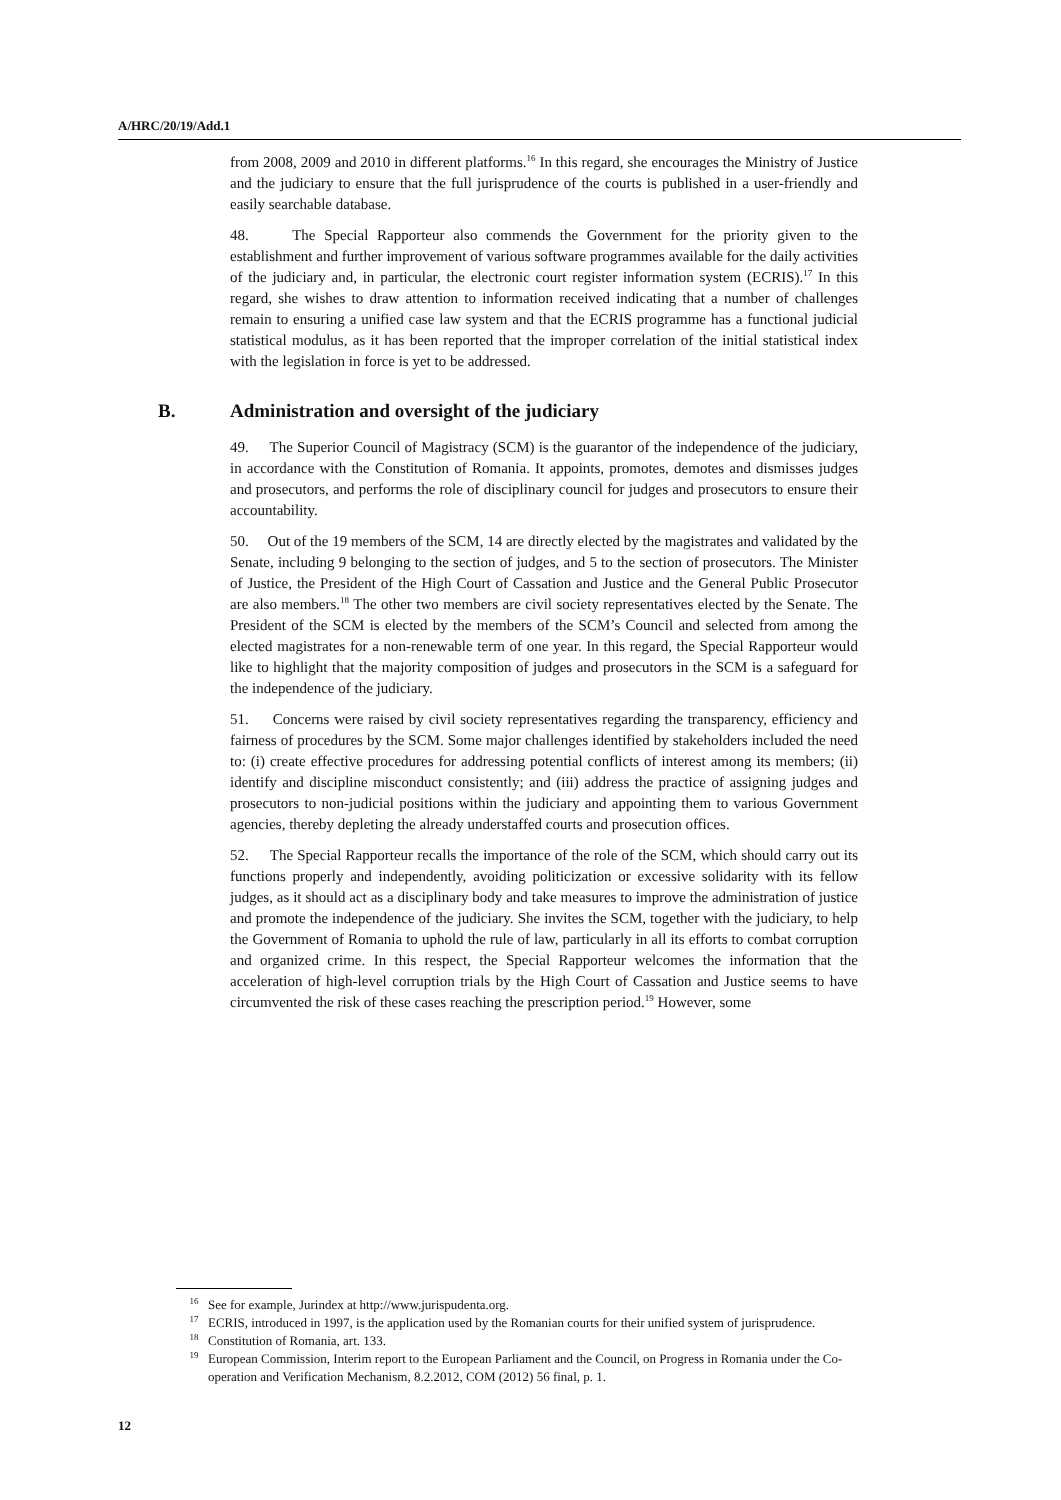A/HRC/20/19/Add.1
from 2008, 2009 and 2010 in different platforms.<sup>16</sup> In this regard, she encourages the Ministry of Justice and the judiciary to ensure that the full jurisprudence of the courts is published in a user-friendly and easily searchable database.
48. The Special Rapporteur also commends the Government for the priority given to the establishment and further improvement of various software programmes available for the daily activities of the judiciary and, in particular, the electronic court register information system (ECRIS).<sup>17</sup> In this regard, she wishes to draw attention to information received indicating that a number of challenges remain to ensuring a unified case law system and that the ECRIS programme has a functional judicial statistical modulus, as it has been reported that the improper correlation of the initial statistical index with the legislation in force is yet to be addressed.
B. Administration and oversight of the judiciary
49. The Superior Council of Magistracy (SCM) is the guarantor of the independence of the judiciary, in accordance with the Constitution of Romania. It appoints, promotes, demotes and dismisses judges and prosecutors, and performs the role of disciplinary council for judges and prosecutors to ensure their accountability.
50. Out of the 19 members of the SCM, 14 are directly elected by the magistrates and validated by the Senate, including 9 belonging to the section of judges, and 5 to the section of prosecutors. The Minister of Justice, the President of the High Court of Cassation and Justice and the General Public Prosecutor are also members.<sup>18</sup> The other two members are civil society representatives elected by the Senate. The President of the SCM is elected by the members of the SCM’s Council and selected from among the elected magistrates for a non-renewable term of one year. In this regard, the Special Rapporteur would like to highlight that the majority composition of judges and prosecutors in the SCM is a safeguard for the independence of the judiciary.
51. Concerns were raised by civil society representatives regarding the transparency, efficiency and fairness of procedures by the SCM. Some major challenges identified by stakeholders included the need to: (i) create effective procedures for addressing potential conflicts of interest among its members; (ii) identify and discipline misconduct consistently; and (iii) address the practice of assigning judges and prosecutors to non-judicial positions within the judiciary and appointing them to various Government agencies, thereby depleting the already understaffed courts and prosecution offices.
52. The Special Rapporteur recalls the importance of the role of the SCM, which should carry out its functions properly and independently, avoiding politicization or excessive solidarity with its fellow judges, as it should act as a disciplinary body and take measures to improve the administration of justice and promote the independence of the judiciary. She invites the SCM, together with the judiciary, to help the Government of Romania to uphold the rule of law, particularly in all its efforts to combat corruption and organized crime. In this respect, the Special Rapporteur welcomes the information that the acceleration of high-level corruption trials by the High Court of Cassation and Justice seems to have circumvented the risk of these cases reaching the prescription period.<sup>19</sup> However, some
<sup>16</sup> See for example, Jurindex at http://www.jurispudenta.org.
<sup>17</sup> ECRIS, introduced in 1997, is the application used by the Romanian courts for their unified system of jurisprudence.
<sup>18</sup> Constitution of Romania, art. 133.
<sup>19</sup> European Commission, Interim report to the European Parliament and the Council, on Progress in Romania under the Co-operation and Verification Mechanism, 8.2.2012, COM (2012) 56 final, p. 1.
12